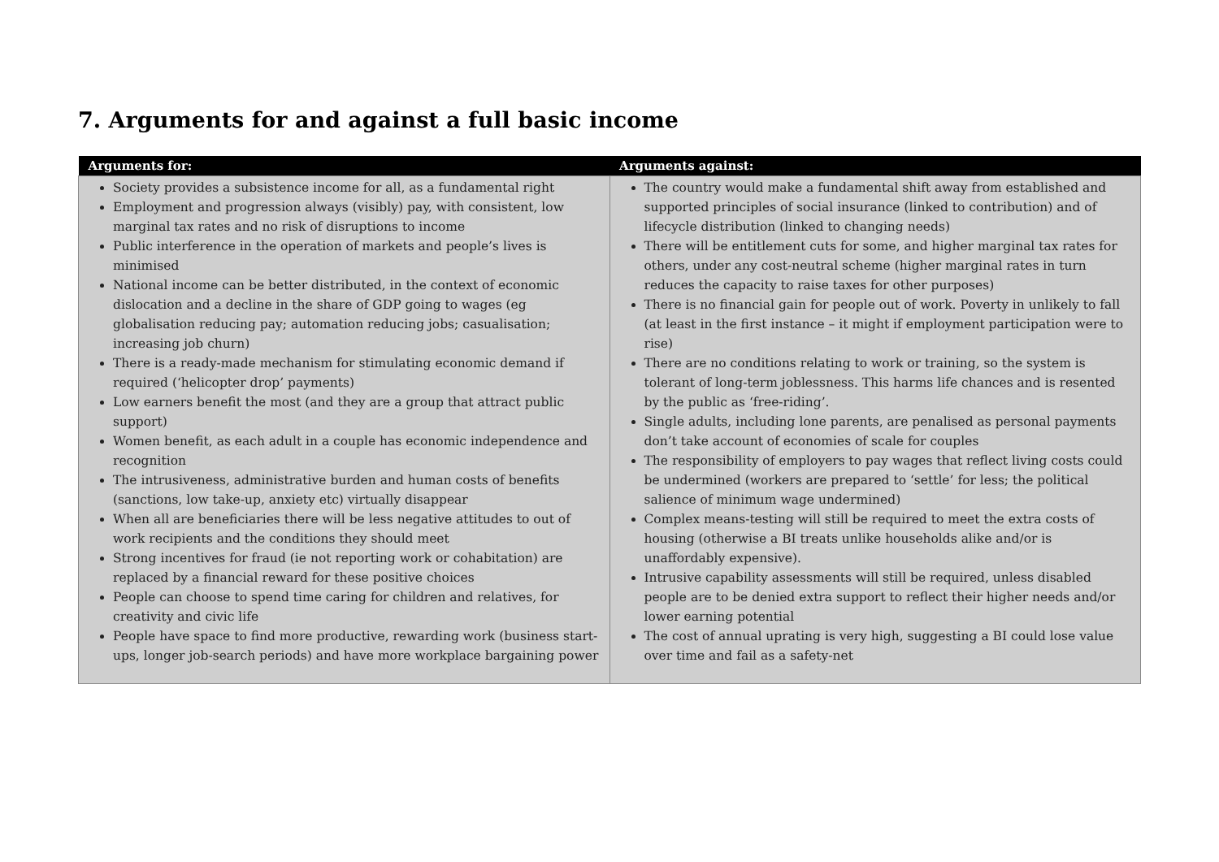7. Arguments for and against a full basic income
| Arguments for: | Arguments against: |
| --- | --- |
| Society provides a subsistence income for all, as a fundamental right Employment and progression always (visibly) pay, with consistent, low marginal tax rates and no risk of disruptions to income Public interference in the operation of markets and people’s lives is minimised National income can be better distributed, in the context of economic dislocation and a decline in the share of GDP going to wages (eg globalisation reducing pay; automation reducing jobs; casualisation; increasing job churn) There is a ready-made mechanism for stimulating economic demand if required (‘helicopter drop’ payments) Low earners benefit the most (and they are a group that attract public support) Women benefit, as each adult in a couple has economic independence and recognition The intrusiveness, administrative burden and human costs of benefits (sanctions, low take-up, anxiety etc) virtually disappear When all are beneficiaries there will be less negative attitudes to out of work recipients and the conditions they should meet Strong incentives for fraud (ie not reporting work or cohabitation) are replaced by a financial reward for these positive choices People can choose to spend time caring for children and relatives, for creativity and civic life People have space to find more productive, rewarding work (business start-ups, longer job-search periods) and have more workplace bargaining power | The country would make a fundamental shift away from established and supported principles of social insurance (linked to contribution) and of lifecycle distribution (linked to changing needs) There will be entitlement cuts for some, and higher marginal tax rates for others, under any cost-neutral scheme (higher marginal rates in turn reduces the capacity to raise taxes for other purposes) There is no financial gain for people out of work. Poverty in unlikely to fall (at least in the first instance – it might if employment participation were to rise) There are no conditions relating to work or training, so the system is tolerant of long-term joblessness. This harms life chances and is resented by the public as ‘free-riding’. Single adults, including lone parents, are penalised as personal payments don’t take account of economies of scale for couples The responsibility of employers to pay wages that reflect living costs could be undermined (workers are prepared to ‘settle’ for less; the political salience of minimum wage undermined) Complex means-testing will still be required to meet the extra costs of housing (otherwise a BI treats unlike households alike and/or is unaffordably expensive). Intrusive capability assessments will still be required, unless disabled people are to be denied extra support to reflect their higher needs and/or lower earning potential The cost of annual uprating is very high, suggesting a BI could lose value over time and fail as a safety-net |